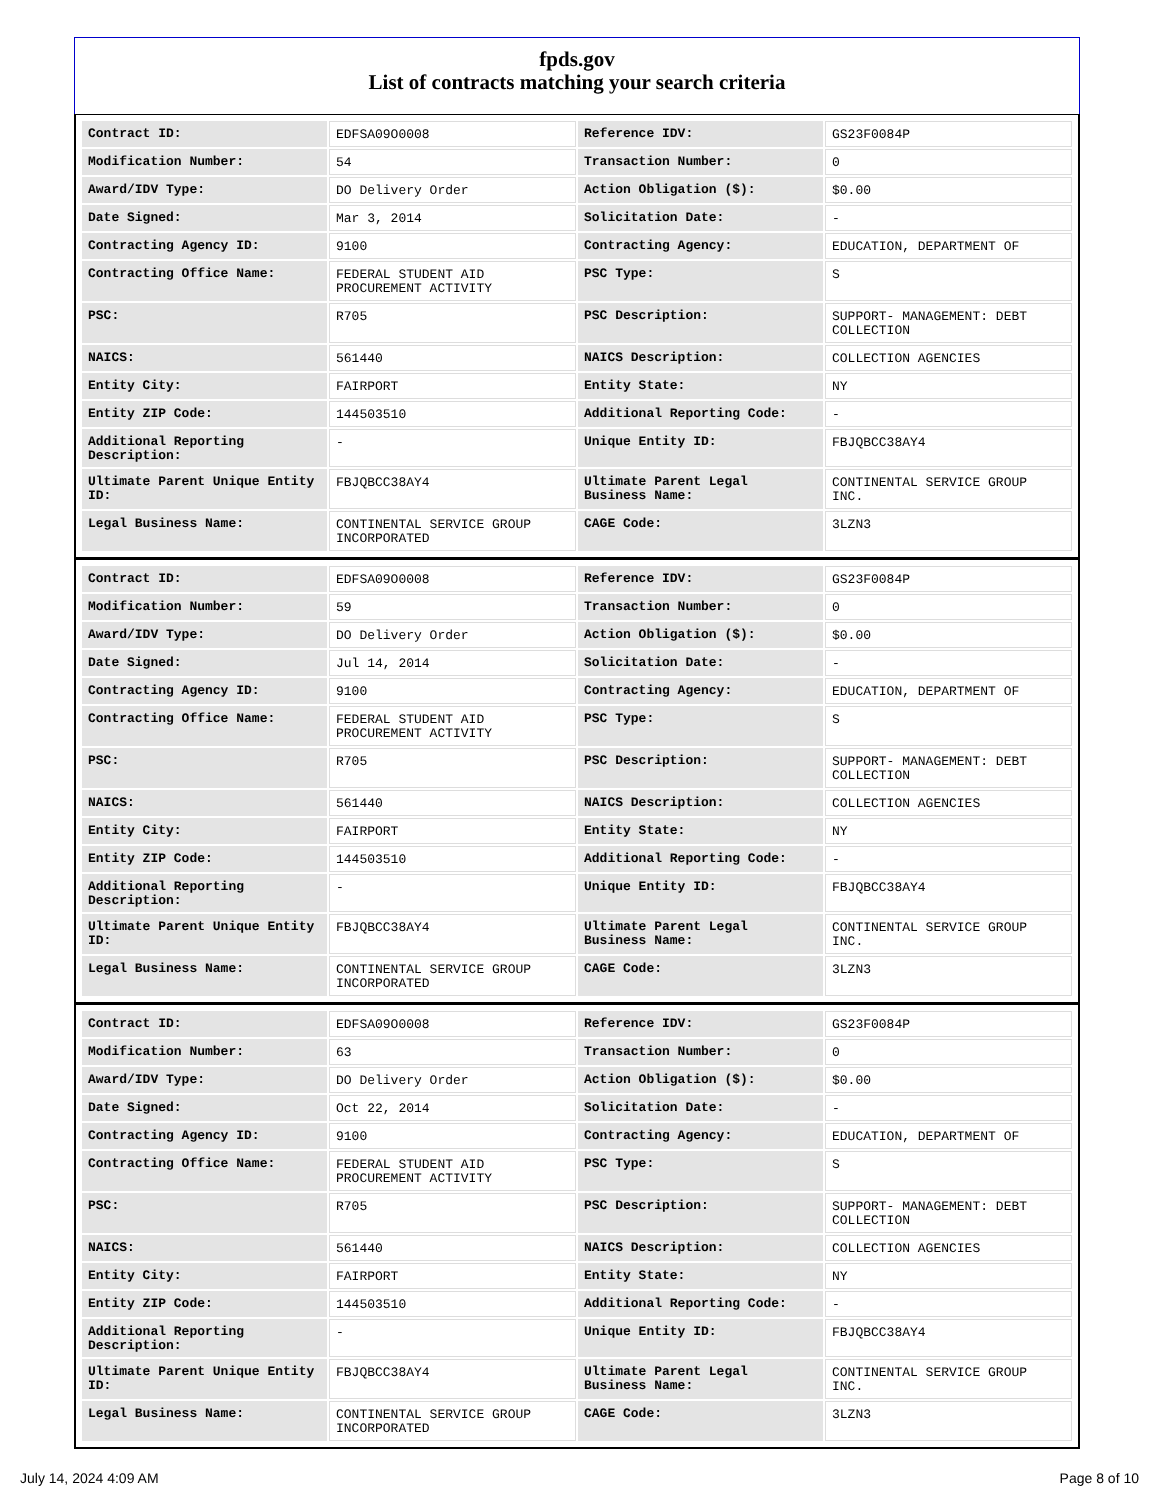fpds.gov
List of contracts matching your search criteria
| Contract ID: | EDFSA09O0008 | Reference IDV: | GS23F0084P |
| Modification Number: | 54 | Transaction Number: | 0 |
| Award/IDV Type: | DO Delivery Order | Action Obligation ($): | $0.00 |
| Date Signed: | Mar 3, 2014 | Solicitation Date: | - |
| Contracting Agency ID: | 9100 | Contracting Agency: | EDUCATION, DEPARTMENT OF |
| Contracting Office Name: | FEDERAL STUDENT AID PROCUREMENT ACTIVITY | PSC Type: | S |
| PSC: | R705 | PSC Description: | SUPPORT- MANAGEMENT: DEBT COLLECTION |
| NAICS: | 561440 | NAICS Description: | COLLECTION AGENCIES |
| Entity City: | FAIRPORT | Entity State: | NY |
| Entity ZIP Code: | 144503510 | Additional Reporting Code: | - |
| Additional Reporting Description: | - | Unique Entity ID: | FBJQBCC38AY4 |
| Ultimate Parent Unique Entity ID: | FBJQBCC38AY4 | Ultimate Parent Legal Business Name: | CONTINENTAL SERVICE GROUP INC. |
| Legal Business Name: | CONTINENTAL SERVICE GROUP INCORPORATED | CAGE Code: | 3LZN3 |
| Contract ID: | EDFSA09O0008 | Reference IDV: | GS23F0084P |
| Modification Number: | 59 | Transaction Number: | 0 |
| Award/IDV Type: | DO Delivery Order | Action Obligation ($): | $0.00 |
| Date Signed: | Jul 14, 2014 | Solicitation Date: | - |
| Contracting Agency ID: | 9100 | Contracting Agency: | EDUCATION, DEPARTMENT OF |
| Contracting Office Name: | FEDERAL STUDENT AID PROCUREMENT ACTIVITY | PSC Type: | S |
| PSC: | R705 | PSC Description: | SUPPORT- MANAGEMENT: DEBT COLLECTION |
| NAICS: | 561440 | NAICS Description: | COLLECTION AGENCIES |
| Entity City: | FAIRPORT | Entity State: | NY |
| Entity ZIP Code: | 144503510 | Additional Reporting Code: | - |
| Additional Reporting Description: | - | Unique Entity ID: | FBJQBCC38AY4 |
| Ultimate Parent Unique Entity ID: | FBJQBCC38AY4 | Ultimate Parent Legal Business Name: | CONTINENTAL SERVICE GROUP INC. |
| Legal Business Name: | CONTINENTAL SERVICE GROUP INCORPORATED | CAGE Code: | 3LZN3 |
| Contract ID: | EDFSA09O0008 | Reference IDV: | GS23F0084P |
| Modification Number: | 63 | Transaction Number: | 0 |
| Award/IDV Type: | DO Delivery Order | Action Obligation ($): | $0.00 |
| Date Signed: | Oct 22, 2014 | Solicitation Date: | - |
| Contracting Agency ID: | 9100 | Contracting Agency: | EDUCATION, DEPARTMENT OF |
| Contracting Office Name: | FEDERAL STUDENT AID PROCUREMENT ACTIVITY | PSC Type: | S |
| PSC: | R705 | PSC Description: | SUPPORT- MANAGEMENT: DEBT COLLECTION |
| NAICS: | 561440 | NAICS Description: | COLLECTION AGENCIES |
| Entity City: | FAIRPORT | Entity State: | NY |
| Entity ZIP Code: | 144503510 | Additional Reporting Code: | - |
| Additional Reporting Description: | - | Unique Entity ID: | FBJQBCC38AY4 |
| Ultimate Parent Unique Entity ID: | FBJQBCC38AY4 | Ultimate Parent Legal Business Name: | CONTINENTAL SERVICE GROUP INC. |
| Legal Business Name: | CONTINENTAL SERVICE GROUP INCORPORATED | CAGE Code: | 3LZN3 |
July 14, 2024 4:09 AM Page 8 of 10